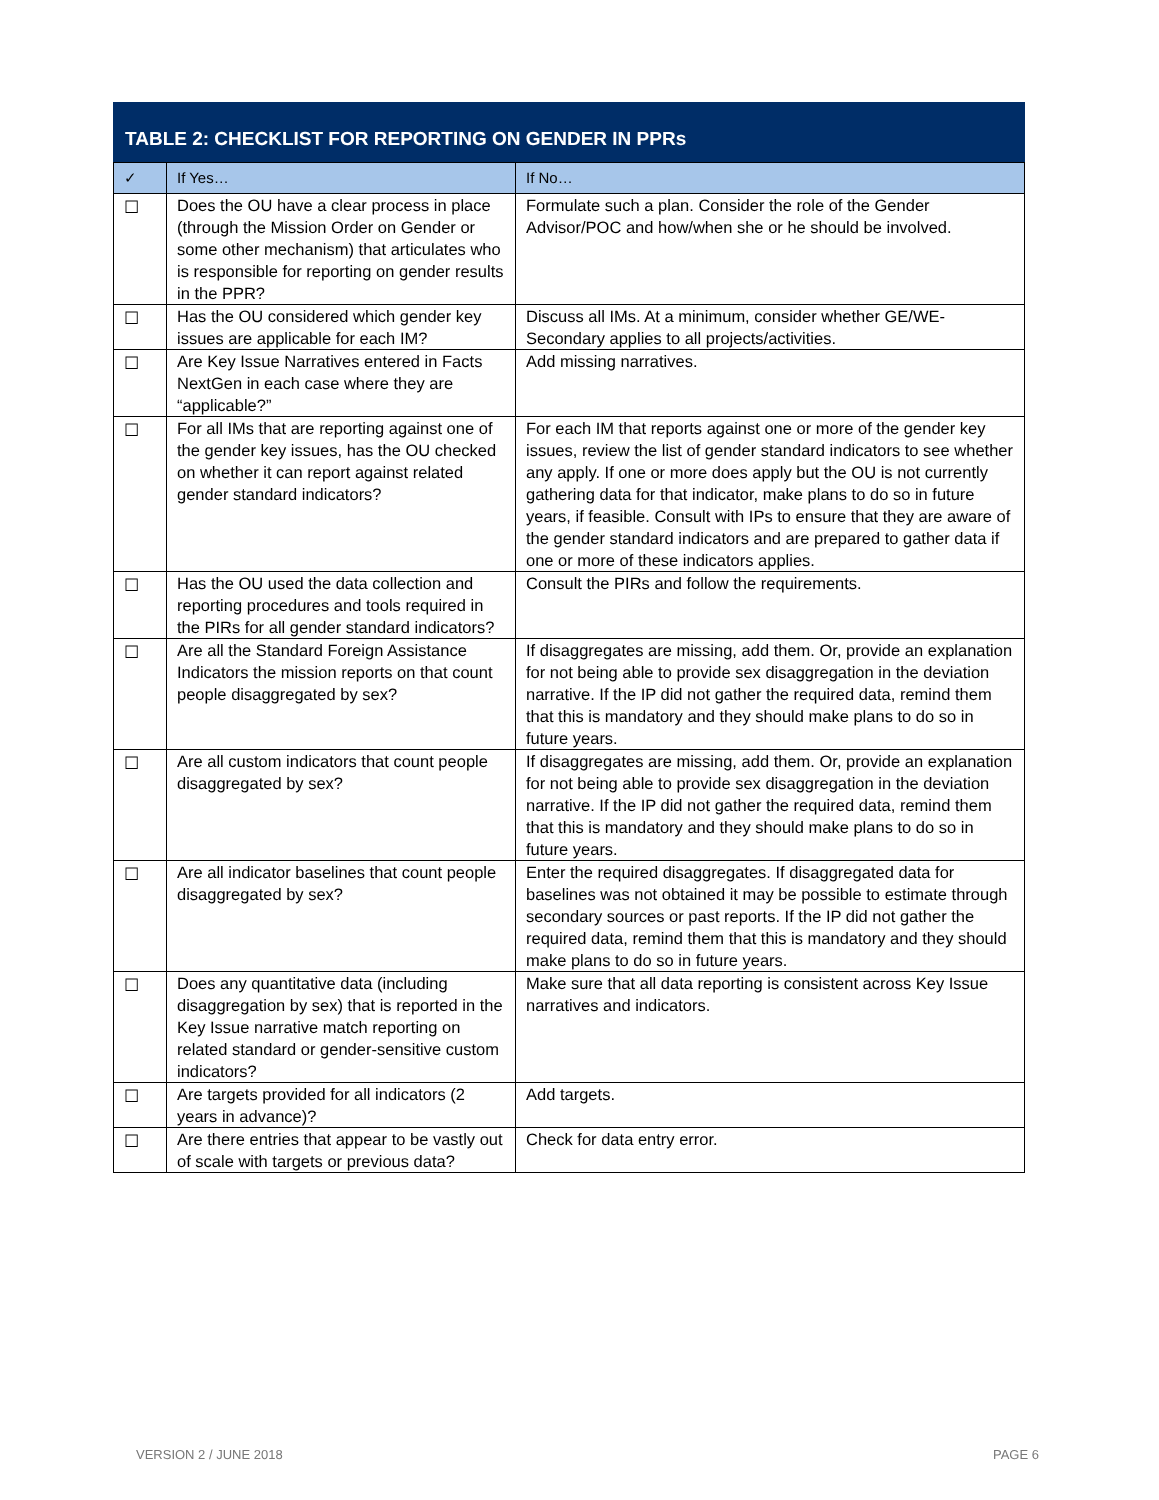TABLE 2: CHECKLIST FOR REPORTING ON GENDER IN PPRs
| ✓ | If Yes… | If No… |
| --- | --- | --- |
| ☐ | Does the OU have a clear process in place (through the Mission Order on Gender or some other mechanism) that articulates who is responsible for reporting on gender results in the PPR? | Formulate such a plan. Consider the role of the Gender Advisor/POC and how/when she or he should be involved. |
| ☐ | Has the OU considered which gender key issues are applicable for each IM? | Discuss all IMs. At a minimum, consider whether GE/WE-Secondary applies to all projects/activities. |
| ☐ | Are Key Issue Narratives entered in Facts NextGen in each case where they are “applicable?” | Add missing narratives. |
| ☐ | For all IMs that are reporting against one of the gender key issues, has the OU checked on whether it can report against related gender standard indicators? | For each IM that reports against one or more of the gender key issues, review the list of gender standard indicators to see whether any apply. If one or more does apply but the OU is not currently gathering data for that indicator, make plans to do so in future years, if feasible. Consult with IPs to ensure that they are aware of the gender standard indicators and are prepared to gather data if one or more of these indicators applies. |
| ☐ | Has the OU used the data collection and reporting procedures and tools required in the PIRs for all gender standard indicators? | Consult the PIRs and follow the requirements. |
| ☐ | Are all the Standard Foreign Assistance Indicators the mission reports on that count people disaggregated by sex? | If disaggregates are missing, add them. Or, provide an explanation for not being able to provide sex disaggregation in the deviation narrative. If the IP did not gather the required data, remind them that this is mandatory and they should make plans to do so in future years. |
| ☐ | Are all custom indicators that count people disaggregated by sex? | If disaggregates are missing, add them. Or, provide an explanation for not being able to provide sex disaggregation in the deviation narrative. If the IP did not gather the required data, remind them that this is mandatory and they should make plans to do so in future years. |
| ☐ | Are all indicator baselines that count people disaggregated by sex? | Enter the required disaggregates. If disaggregated data for baselines was not obtained it may be possible to estimate through secondary sources or past reports. If the IP did not gather the required data, remind them that this is mandatory and they should make plans to do so in future years. |
| ☐ | Does any quantitative data (including disaggregation by sex) that is reported in the Key Issue narrative match reporting on related standard or gender-sensitive custom indicators? | Make sure that all data reporting is consistent across Key Issue narratives and indicators. |
| ☐ | Are targets provided for all indicators (2 years in advance)? | Add targets. |
| ☐ | Are there entries that appear to be vastly out of scale with targets or previous data? | Check for data entry error. |
VERSION 2 / JUNE 2018 PAGE 6